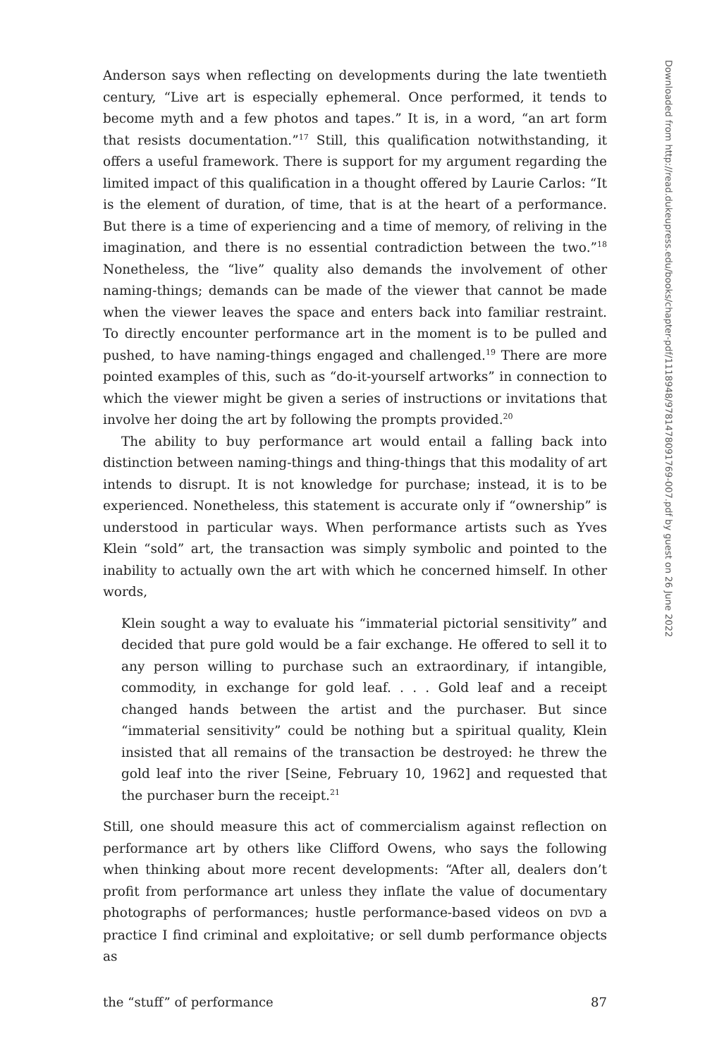Anderson says when reflecting on developments during the late twentieth century, “Live art is especially ephemeral. Once performed, it tends to become myth and a few photos and tapes.” It is, in a word, “an art form that resists documentation.”<sup>17</sup> Still, this qualification notwithstanding, it offers a useful framework. There is support for my argument regarding the limited impact of this qualification in a thought offered by Laurie Carlos: “It is the element of duration, of time, that is at the heart of a performance. But there is a time of experiencing and a time of memory, of reliving in the imagination, and there is no essential contradiction between the two.”<sup>18</sup> Nonetheless, the “live” quality also demands the involvement of other naming-things; demands can be made of the viewer that cannot be made when the viewer leaves the space and enters back into familiar restraint. To directly encounter performance art in the moment is to be pulled and pushed, to have naming-things engaged and challenged.<sup>19</sup> There are more pointed examples of this, such as “do-it-yourself artworks” in connection to which the viewer might be given a series of instructions or invitations that involve her doing the art by following the prompts provided.<sup>20</sup>
The ability to buy performance art would entail a falling back into distinction between naming-things and thing-things that this modality of art intends to disrupt. It is not knowledge for purchase; instead, it is to be experienced. Nonetheless, this statement is accurate only if “ownership” is understood in particular ways. When performance artists such as Yves Klein “sold” art, the transaction was simply symbolic and pointed to the inability to actually own the art with which he concerned himself. In other words,
Klein sought a way to evaluate his “immaterial pictorial sensitivity” and decided that pure gold would be a fair exchange. He offered to sell it to any person willing to purchase such an extraordinary, if intangible, commodity, in exchange for gold leaf. . . . Gold leaf and a receipt changed hands between the artist and the purchaser. But since “immaterial sensitivity” could be nothing but a spiritual quality, Klein insisted that all remains of the transaction be destroyed: he threw the gold leaf into the river [Seine, February 10, 1962] and requested that the purchaser burn the receipt.<sup>21</sup>
Still, one should measure this act of commercialism against reflection on performance art by others like Clifford Owens, who says the following when thinking about more recent developments: “After all, dealers don’t profit from performance art unless they inflate the value of documentary photographs of performances; hustle performance-based videos on DVD a practice I find criminal and exploitative; or sell dumb performance objects as
the “stuff” of performance 87
Downloaded from http://read.dukeupress.edu/books/chapter-pdf/1118948/9781478091769-007.pdf by guest on 26 June 2022